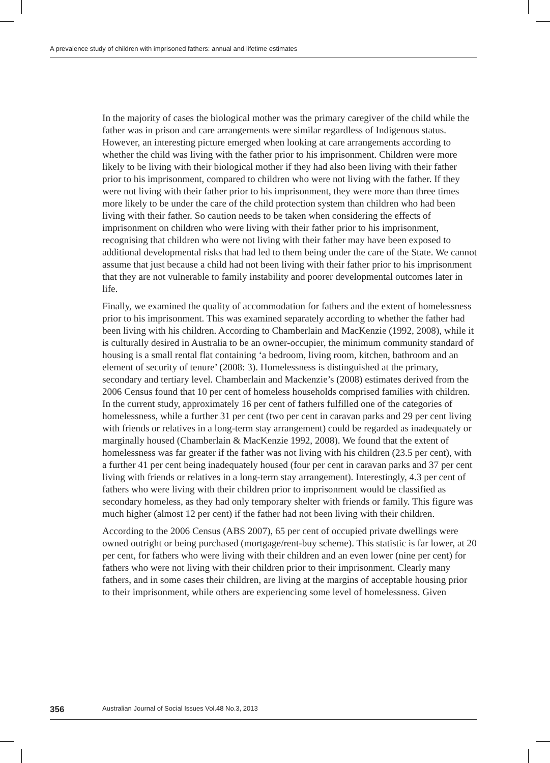A prevalence study of children with imprisoned fathers: annual and lifetime estimates
In the majority of cases the biological mother was the primary caregiver of the child while the father was in prison and care arrangements were similar regardless of Indigenous status. However, an interesting picture emerged when looking at care arrangements according to whether the child was living with the father prior to his imprisonment. Children were more likely to be living with their biological mother if they had also been living with their father prior to his imprisonment, compared to children who were not living with the father. If they were not living with their father prior to his imprisonment, they were more than three times more likely to be under the care of the child protection system than children who had been living with their father. So caution needs to be taken when considering the effects of imprisonment on children who were living with their father prior to his imprisonment, recognising that children who were not living with their father may have been exposed to additional developmental risks that had led to them being under the care of the State. We cannot assume that just because a child had not been living with their father prior to his imprisonment that they are not vulnerable to family instability and poorer developmental outcomes later in life.
Finally, we examined the quality of accommodation for fathers and the extent of homelessness prior to his imprisonment. This was examined separately according to whether the father had been living with his children. According to Chamberlain and MacKenzie (1992, 2008), while it is culturally desired in Australia to be an owner-occupier, the minimum community standard of housing is a small rental flat containing ‘a bedroom, living room, kitchen, bathroom and an element of security of tenure’ (2008: 3). Homelessness is distinguished at the primary, secondary and tertiary level. Chamberlain and Mackenzie’s (2008) estimates derived from the 2006 Census found that 10 per cent of homeless households comprised families with children. In the current study, approximately 16 per cent of fathers fulfilled one of the categories of homelessness, while a further 31 per cent (two per cent in caravan parks and 29 per cent living with friends or relatives in a long-term stay arrangement) could be regarded as inadequately or marginally housed (Chamberlain & MacKenzie 1992, 2008). We found that the extent of homelessness was far greater if the father was not living with his children (23.5 per cent), with a further 41 per cent being inadequately housed (four per cent in caravan parks and 37 per cent living with friends or relatives in a long-term stay arrangement). Interestingly, 4.3 per cent of fathers who were living with their children prior to imprisonment would be classified as secondary homeless, as they had only temporary shelter with friends or family. This figure was much higher (almost 12 per cent) if the father had not been living with their children.
According to the 2006 Census (ABS 2007), 65 per cent of occupied private dwellings were owned outright or being purchased (mortgage/rent-buy scheme). This statistic is far lower, at 20 per cent, for fathers who were living with their children and an even lower (nine per cent) for fathers who were not living with their children prior to their imprisonment. Clearly many fathers, and in some cases their children, are living at the margins of acceptable housing prior to their imprisonment, while others are experiencing some level of homelessness. Given
356 Australian Journal of Social Issues Vol.48 No.3, 2013